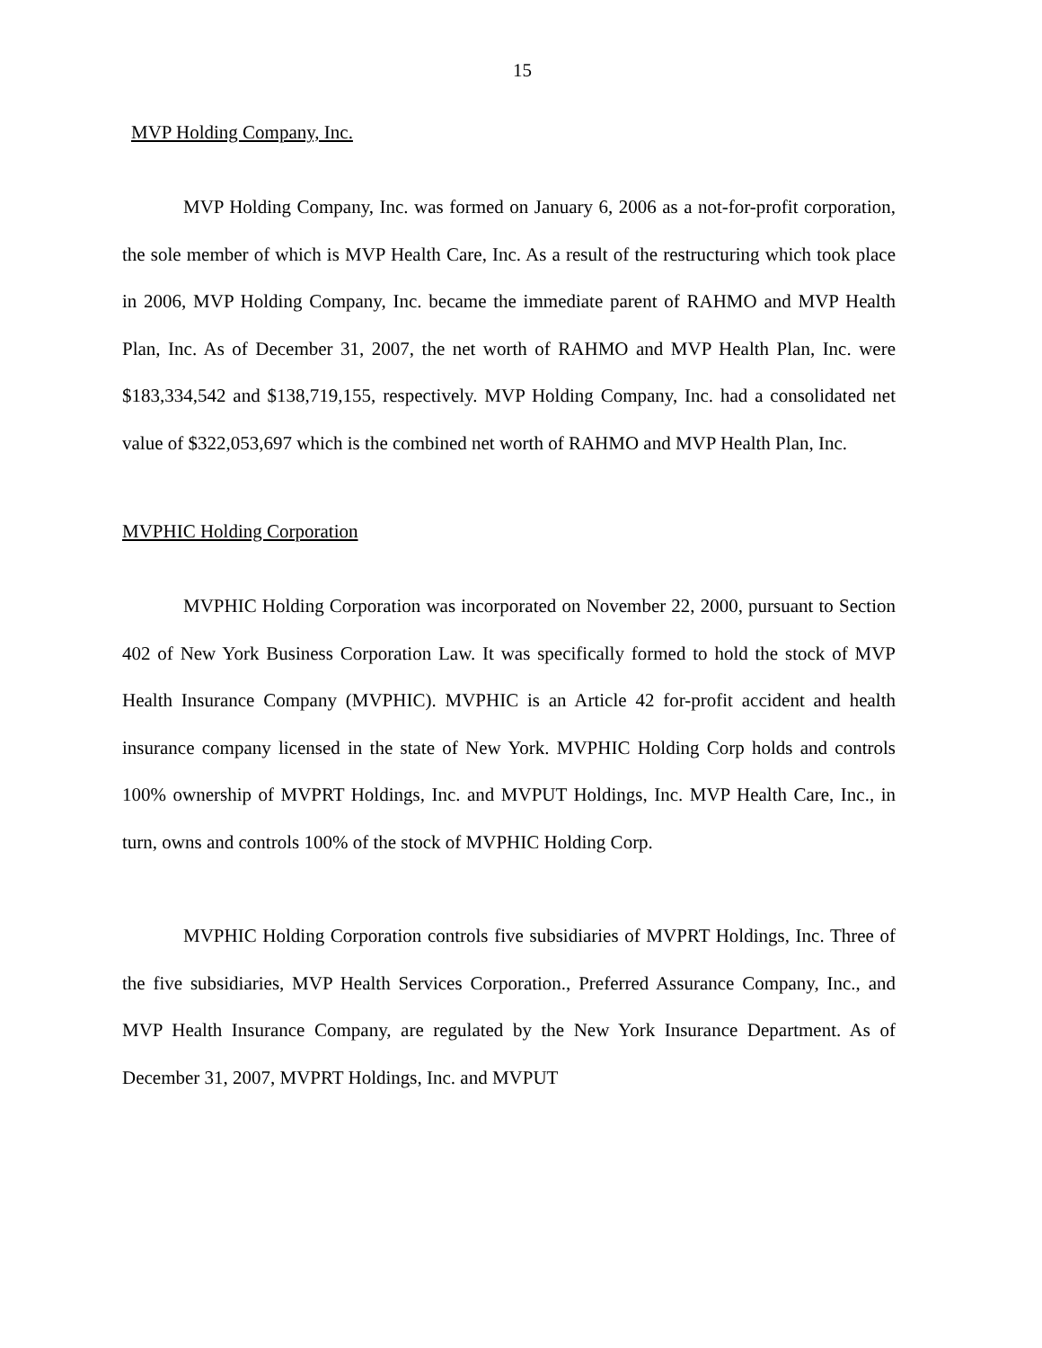15
MVP Holding Company, Inc.
MVP Holding Company, Inc. was formed on January 6, 2006 as a not-for-profit corporation, the sole member of which is MVP Health Care, Inc. As a result of the restructuring which took place in 2006, MVP Holding Company, Inc. became the immediate parent of RAHMO and MVP Health Plan, Inc. As of December 31, 2007, the net worth of RAHMO and MVP Health Plan, Inc. were $183,334,542 and $138,719,155, respectively. MVP Holding Company, Inc. had a consolidated net value of $322,053,697 which is the combined net worth of RAHMO and MVP Health Plan, Inc.
MVPHIC Holding Corporation
MVPHIC Holding Corporation was incorporated on November 22, 2000, pursuant to Section 402 of New York Business Corporation Law. It was specifically formed to hold the stock of MVP Health Insurance Company (MVPHIC). MVPHIC is an Article 42 for-profit accident and health insurance company licensed in the state of New York. MVPHIC Holding Corp holds and controls 100% ownership of MVPRT Holdings, Inc. and MVPUT Holdings, Inc. MVP Health Care, Inc., in turn, owns and controls 100% of the stock of MVPHIC Holding Corp.
MVPHIC Holding Corporation controls five subsidiaries of MVPRT Holdings, Inc. Three of the five subsidiaries, MVP Health Services Corporation., Preferred Assurance Company, Inc., and MVP Health Insurance Company, are regulated by the New York Insurance Department. As of December 31, 2007, MVPRT Holdings, Inc. and MVPUT